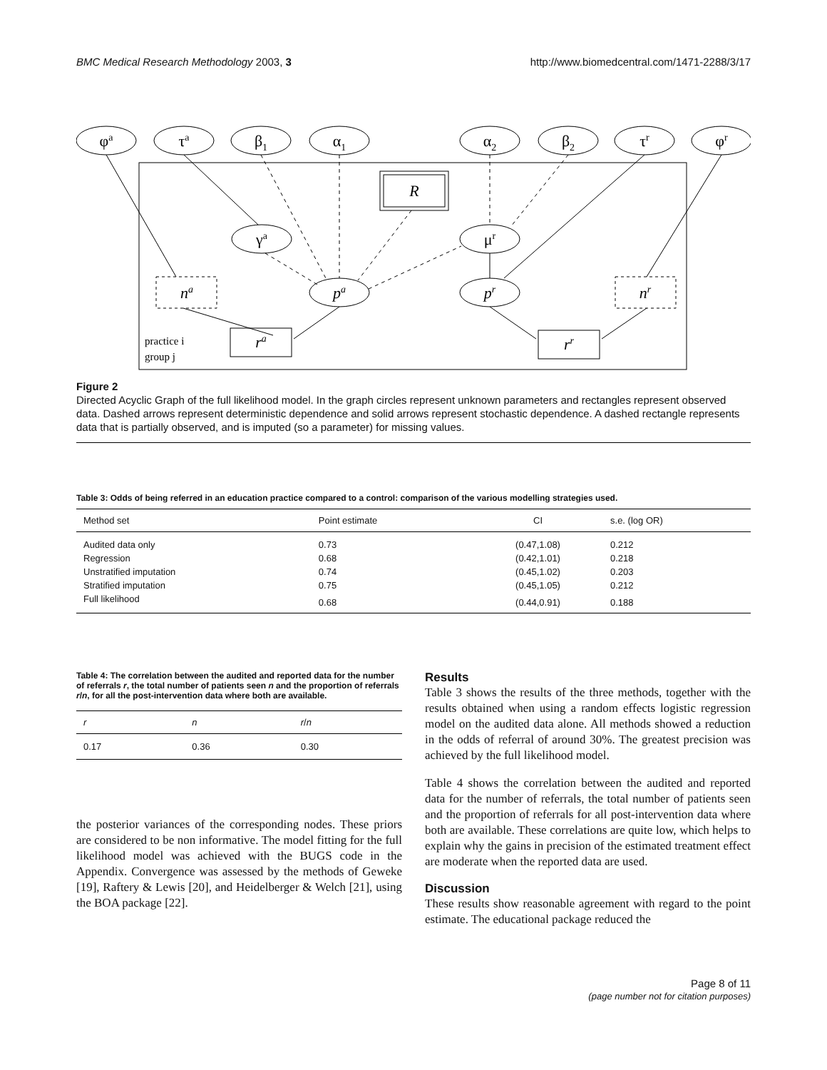BMC Medical Research Methodology 2003, 3 http://www.biomedcentral.com/1471-2288/3/17
φa
τa
β1
α1
α2
β2
τr
φr
R
γa
μr
pa
pr
na
nr
ra
rr
practice i
group j
Figure 2
Directed Acyclic Graph of the full likelihood model. In the graph circles represent unknown parameters and rectangles represent observed data. Dashed arrows represent deterministic dependence and solid arrows represent stochastic dependence. A dashed rectangle represents data that is partially observed, and is imputed (so a parameter) for missing values.
Table 3: Odds of being referred in an education practice compared to a control: comparison of the various modelling strategies used.
| Method set | Point estimate | CI | s.e. (log OR) |
| --- | --- | --- | --- |
| Audited data only | 0.73 | (0.47,1.08) | 0.212 |
| Regression | 0.68 | (0.42,1.01) | 0.218 |
| Unstratified imputation | 0.74 | (0.45,1.02) | 0.203 |
| Stratified imputation | 0.75 | (0.45,1.05) | 0.212 |
| Full likelihood | 0.68 | (0.44,0.91) | 0.188 |
Table 4: The correlation between the audited and reported data for the number of referrals r, the total number of patients seen n and the proportion of referrals r/n, for all the post-intervention data where both are available.
| r | n | r / n |
| --- | --- | --- |
| 0.17 | 0.36 | 0.30 |
the posterior variances of the corresponding nodes. These priors are considered to be non informative. The model fitting for the full likelihood model was achieved with the BUGS code in the Appendix. Convergence was assessed by the methods of Geweke [19], Raftery & Lewis [20], and Heidelberger & Welch [21], using the BOA package [22].
Results
Table 3 shows the results of the three methods, together with the results obtained when using a random effects logistic regression model on the audited data alone. All methods showed a reduction in the odds of referral of around 30%. The greatest precision was achieved by the full likelihood model.
Table 4 shows the correlation between the audited and reported data for the number of referrals, the total number of patients seen and the proportion of referrals for all post-intervention data where both are available. These correlations are quite low, which helps to explain why the gains in precision of the estimated treatment effect are moderate when the reported data are used.
Discussion
These results show reasonable agreement with regard to the point estimate. The educational package reduced the
Page 8 of 11
(page number not for citation purposes)